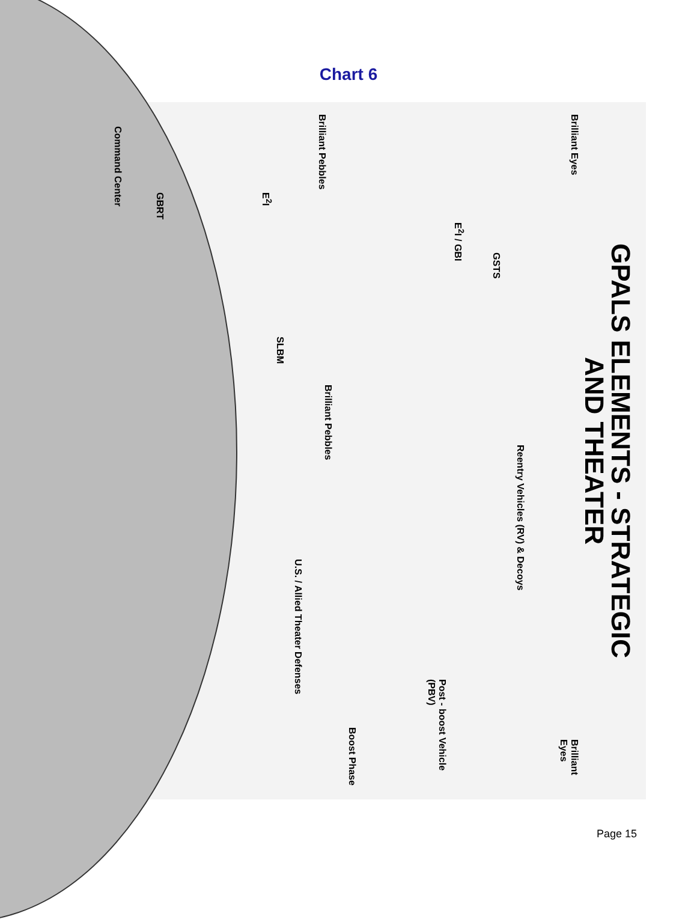Chart 6
GPALS ELEMENTS - STRATEGIC
AND THEATER
Brilliant Eyes Brilliant Eyes
E<sup>2</sup>I / GBI
GSTS
Brilliant Pebbles
Brilliant Pebbles
Reentry Vehicles (RV) & Decoys
E<sup>2</sup>I
GBRT
Command Center
SLBM
U.S. / Allied Theater Defenses
Post - boost Vehicle (PBV)
Boost Phase
Page 15